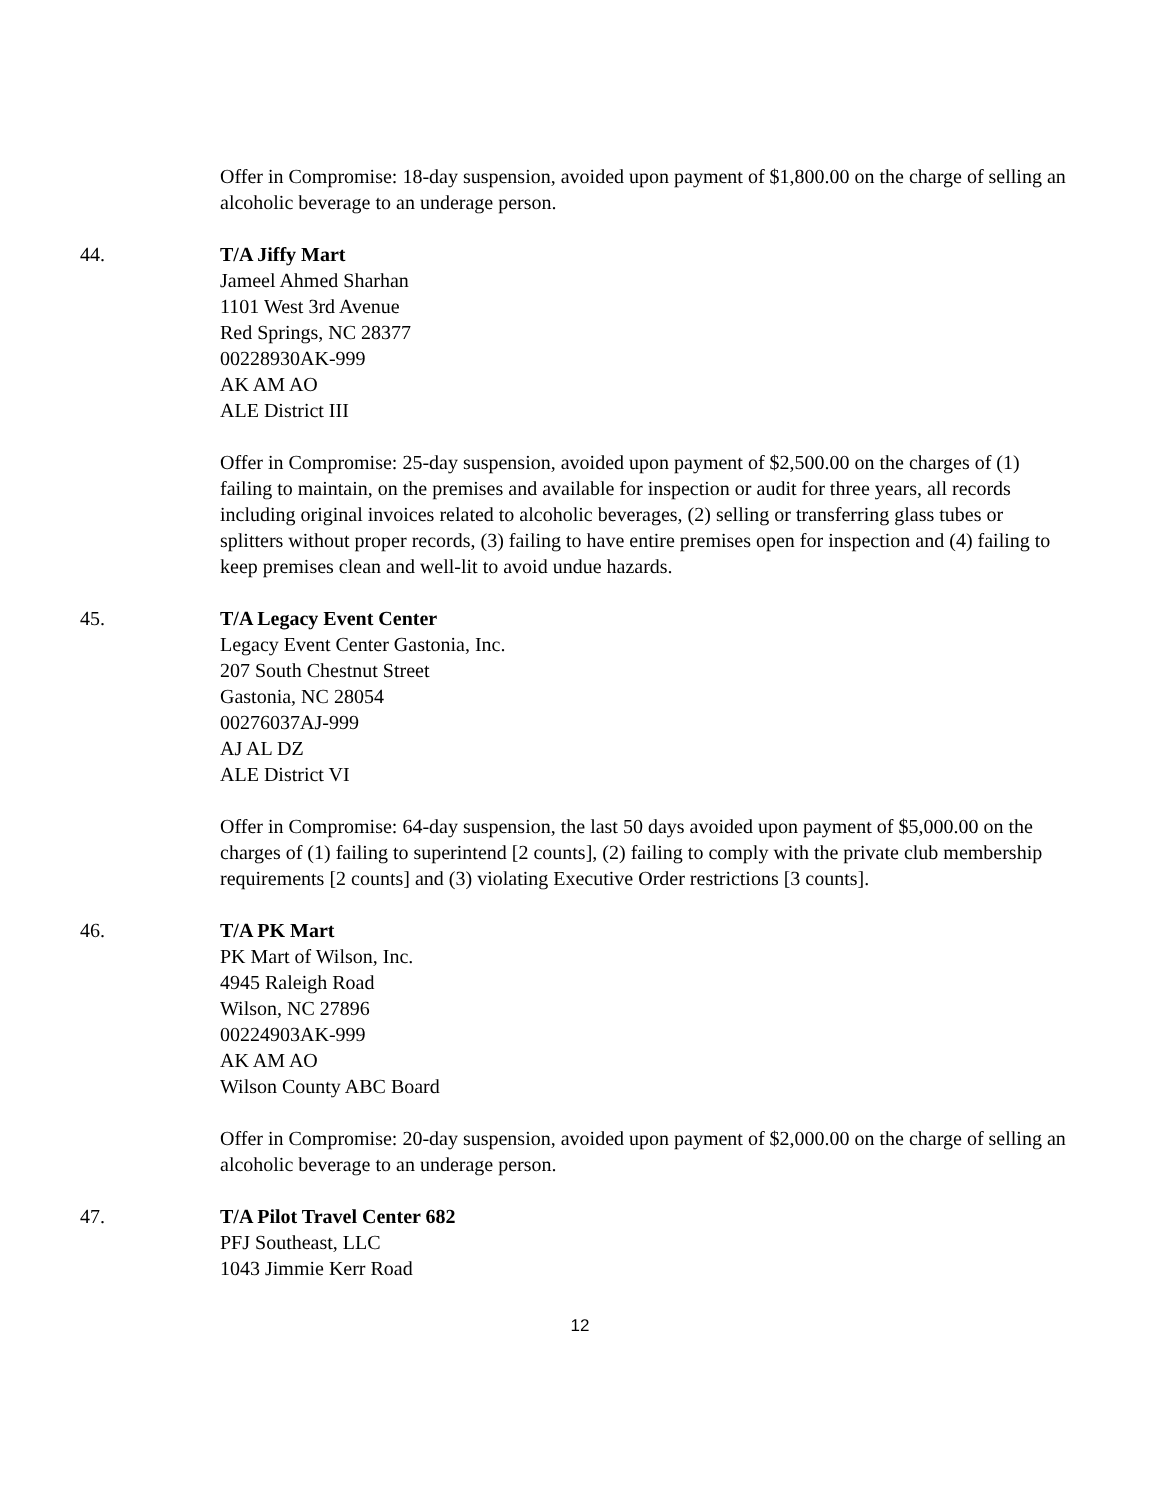Offer in Compromise: 18-day suspension, avoided upon payment of $1,800.00 on the charge of selling an alcoholic beverage to an underage person.
44. T/A Jiffy Mart
Jameel Ahmed Sharhan
1101 West 3rd Avenue
Red Springs, NC 28377
00228930AK-999
AK AM AO
ALE District III
Offer in Compromise: 25-day suspension, avoided upon payment of $2,500.00 on the charges of (1) failing to maintain, on the premises and available for inspection or audit for three years, all records including original invoices related to alcoholic beverages, (2) selling or transferring glass tubes or splitters without proper records, (3) failing to have entire premises open for inspection and (4) failing to keep premises clean and well-lit to avoid undue hazards.
45. T/A Legacy Event Center
Legacy Event Center Gastonia, Inc.
207 South Chestnut Street
Gastonia, NC 28054
00276037AJ-999
AJ AL DZ
ALE District VI
Offer in Compromise: 64-day suspension, the last 50 days avoided upon payment of $5,000.00 on the charges of (1) failing to superintend [2 counts], (2) failing to comply with the private club membership requirements [2 counts] and (3) violating Executive Order restrictions [3 counts].
46. T/A PK Mart
PK Mart of Wilson, Inc.
4945 Raleigh Road
Wilson, NC 27896
00224903AK-999
AK AM AO
Wilson County ABC Board
Offer in Compromise: 20-day suspension, avoided upon payment of $2,000.00 on the charge of selling an alcoholic beverage to an underage person.
47. T/A Pilot Travel Center 682
PFJ Southeast, LLC
1043 Jimmie Kerr Road
12